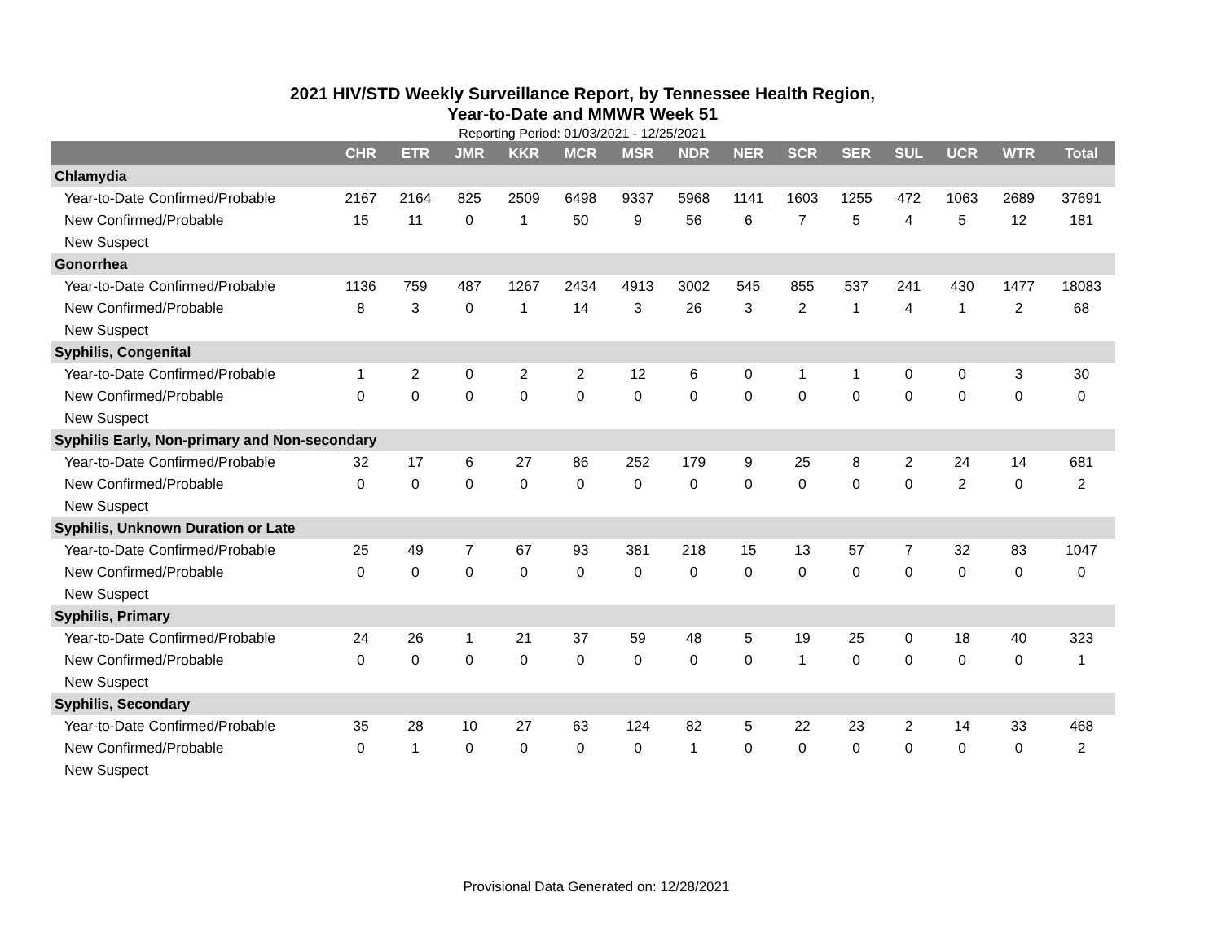2021 HIV/STD Weekly Surveillance Report, by Tennessee Health Region,
Year-to-Date and MMWR Week 51
Reporting Period: 01/03/2021 - 12/25/2021
| | CHR | ETR | JMR | KKR | MCR | MSR | NDR | NER | SCR | SER | SUL | UCR | WTR | Total |
| --- | --- | --- | --- | --- | --- | --- | --- | --- | --- | --- | --- | --- | --- | --- |
| Chlamydia | | | | | | | | | | | | | | |
| Year-to-Date Confirmed/Probable | 2167 | 2164 | 825 | 2509 | 6498 | 9337 | 5968 | 1141 | 1603 | 1255 | 472 | 1063 | 2689 | 37691 |
| New Confirmed/Probable | 15 | 11 | 0 | 1 | 50 | 9 | 56 | 6 | 7 | 5 | 4 | 5 | 12 | 181 |
| New Suspect | | | | | | | | | | | | | | |
| Gonorrhea | | | | | | | | | | | | | | |
| Year-to-Date Confirmed/Probable | 1136 | 759 | 487 | 1267 | 2434 | 4913 | 3002 | 545 | 855 | 537 | 241 | 430 | 1477 | 18083 |
| New Confirmed/Probable | 8 | 3 | 0 | 1 | 14 | 3 | 26 | 3 | 2 | 1 | 4 | 1 | 2 | 68 |
| New Suspect | | | | | | | | | | | | | | |
| Syphilis, Congenital | | | | | | | | | | | | | | |
| Year-to-Date Confirmed/Probable | 1 | 2 | 0 | 2 | 2 | 12 | 6 | 0 | 1 | 1 | 0 | 0 | 3 | 30 |
| New Confirmed/Probable | 0 | 0 | 0 | 0 | 0 | 0 | 0 | 0 | 0 | 0 | 0 | 0 | 0 | 0 |
| New Suspect | | | | | | | | | | | | | | |
| Syphilis Early, Non-primary and Non-secondary | | | | | | | | | | | | | | |
| Year-to-Date Confirmed/Probable | 32 | 17 | 6 | 27 | 86 | 252 | 179 | 9 | 25 | 8 | 2 | 24 | 14 | 681 |
| New Confirmed/Probable | 0 | 0 | 0 | 0 | 0 | 0 | 0 | 0 | 0 | 0 | 0 | 2 | 0 | 2 |
| New Suspect | | | | | | | | | | | | | | |
| Syphilis, Unknown Duration or Late | | | | | | | | | | | | | | |
| Year-to-Date Confirmed/Probable | 25 | 49 | 7 | 67 | 93 | 381 | 218 | 15 | 13 | 57 | 7 | 32 | 83 | 1047 |
| New Confirmed/Probable | 0 | 0 | 0 | 0 | 0 | 0 | 0 | 0 | 0 | 0 | 0 | 0 | 0 | 0 |
| New Suspect | | | | | | | | | | | | | | |
| Syphilis, Primary | | | | | | | | | | | | | | |
| Year-to-Date Confirmed/Probable | 24 | 26 | 1 | 21 | 37 | 59 | 48 | 5 | 19 | 25 | 0 | 18 | 40 | 323 |
| New Confirmed/Probable | 0 | 0 | 0 | 0 | 0 | 0 | 0 | 0 | 1 | 0 | 0 | 0 | 0 | 1 |
| New Suspect | | | | | | | | | | | | | | |
| Syphilis, Secondary | | | | | | | | | | | | | | |
| Year-to-Date Confirmed/Probable | 35 | 28 | 10 | 27 | 63 | 124 | 82 | 5 | 22 | 23 | 2 | 14 | 33 | 468 |
| New Confirmed/Probable | 0 | 1 | 0 | 0 | 0 | 0 | 1 | 0 | 0 | 0 | 0 | 0 | 0 | 2 |
| New Suspect | | | | | | | | | | | | | | |
Provisional Data Generated on: 12/28/2021